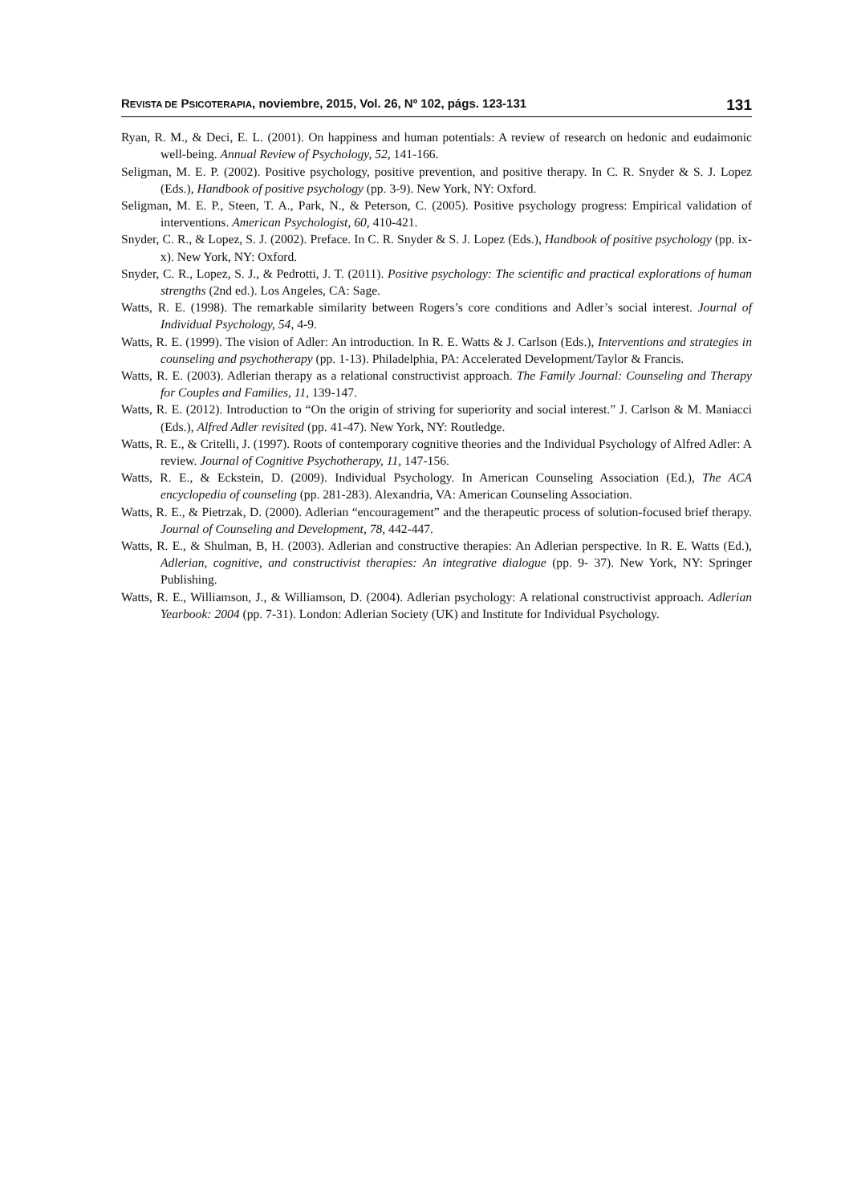REVISTA DE PSICOTERAPIA, noviembre, 2015, Vol. 26, Nº 102, págs. 123-131 131
Ryan, R. M., & Deci, E. L. (2001). On happiness and human potentials: A review of research on hedonic and eudaimonic well-being. Annual Review of Psychology, 52, 141-166.
Seligman, M. E. P. (2002). Positive psychology, positive prevention, and positive therapy. In C. R. Snyder & S. J. Lopez (Eds.), Handbook of positive psychology (pp. 3-9). New York, NY: Oxford.
Seligman, M. E. P., Steen, T. A., Park, N., & Peterson, C. (2005). Positive psychology progress: Empirical validation of interventions. American Psychologist, 60, 410-421.
Snyder, C. R., & Lopez, S. J. (2002). Preface. In C. R. Snyder & S. J. Lopez (Eds.), Handbook of positive psychology (pp. ix-x). New York, NY: Oxford.
Snyder, C. R., Lopez, S. J., & Pedrotti, J. T. (2011). Positive psychology: The scientific and practical explorations of human strengths (2nd ed.). Los Angeles, CA: Sage.
Watts, R. E. (1998). The remarkable similarity between Rogers’s core conditions and Adler’s social interest. Journal of Individual Psychology, 54, 4-9.
Watts, R. E. (1999). The vision of Adler: An introduction. In R. E. Watts & J. Carlson (Eds.), Interventions and strategies in counseling and psychotherapy (pp. 1-13). Philadelphia, PA: Accelerated Development/Taylor & Francis.
Watts, R. E. (2003). Adlerian therapy as a relational constructivist approach. The Family Journal: Counseling and Therapy for Couples and Families, 11, 139-147.
Watts, R. E. (2012). Introduction to “On the origin of striving for superiority and social interest.” J. Carlson & M. Maniacci (Eds.), Alfred Adler revisited (pp. 41-47). New York, NY: Routledge.
Watts, R. E., & Critelli, J. (1997). Roots of contemporary cognitive theories and the Individual Psychology of Alfred Adler: A review. Journal of Cognitive Psychotherapy, 11, 147-156.
Watts, R. E., & Eckstein, D. (2009). Individual Psychology. In American Counseling Association (Ed.), The ACA encyclopedia of counseling (pp. 281-283). Alexandria, VA: American Counseling Association.
Watts, R. E., & Pietrzak, D. (2000). Adlerian “encouragement” and the therapeutic process of solution-focused brief therapy. Journal of Counseling and Development, 78, 442-447.
Watts, R. E., & Shulman, B, H. (2003). Adlerian and constructive therapies: An Adlerian perspective. In R. E. Watts (Ed.), Adlerian, cognitive, and constructivist therapies: An integrative dialogue (pp. 9- 37). New York, NY: Springer Publishing.
Watts, R. E., Williamson, J., & Williamson, D. (2004). Adlerian psychology: A relational constructivist approach. Adlerian Yearbook: 2004 (pp. 7-31). London: Adlerian Society (UK) and Institute for Individual Psychology.